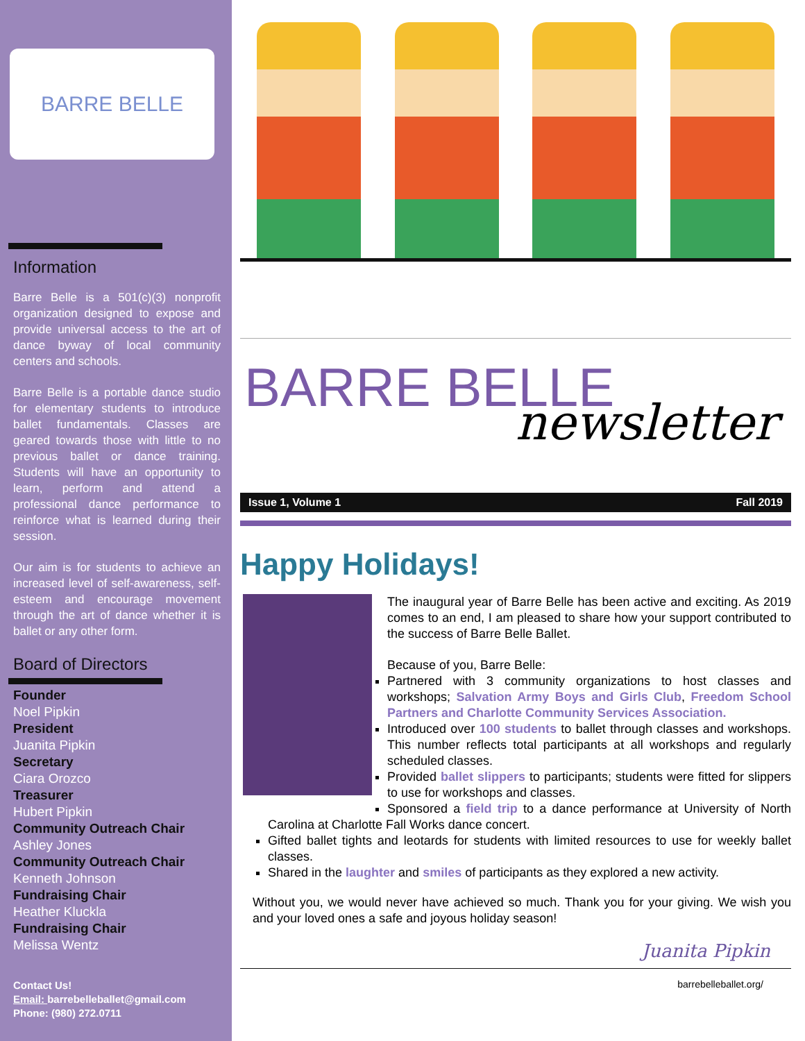BARRE BELLE
Information
Barre Belle is a 501(c)(3) nonprofit organization designed to expose and provide universal access to the art of dance byway of local community centers and schools.
Barre Belle is a portable dance studio for elementary students to introduce ballet fundamentals. Classes are geared towards those with little to no previous ballet or dance training. Students will have an opportunity to learn, perform and attend a professional dance performance to reinforce what is learned during their session.
Our aim is for students to achieve an increased level of self-awareness, self-esteem and encourage movement through the art of dance whether it is ballet or any other form.
Board of Directors
Founder
Noel Pipkin
President
Juanita Pipkin
Secretary
Ciara Orozco
Treasurer
Hubert Pipkin
Community Outreach Chair
Ashley Jones
Community Outreach Chair
Kenneth Johnson
Fundraising Chair
Heather Kluckla
Fundraising Chair
Melissa Wentz
Contact Us!
Email: barrebelleballet@gmail.com
Phone: (980) 272.0711
BARRE BELLE
newsletter
Issue 1, Volume 1 Fall 2019
Happy Holidays!
The inaugural year of Barre Belle has been active and exciting. As 2019 comes to an end, I am pleased to share how your support contributed to the success of Barre Belle Ballet.
Because of you, Barre Belle:
Partnered with 3 community organizations to host classes and workshops; Salvation Army Boys and Girls Club, Freedom School Partners and Charlotte Community Services Association.
Introduced over 100 students to ballet through classes and workshops. This number reflects total participants at all workshops and regularly scheduled classes.
Provided ballet slippers to participants; students were fitted for slippers to use for workshops and classes.
Sponsored a field trip to a dance performance at University of North Carolina at Charlotte Fall Works dance concert.
Gifted ballet tights and leotards for students with limited resources to use for weekly ballet classes.
Shared in the laughter and smiles of participants as they explored a new activity.
Without you, we would never have achieved so much. Thank you for your giving. We wish you and your loved ones a safe and joyous holiday season!
Juanita Pipkin
barrebelleballet.org/